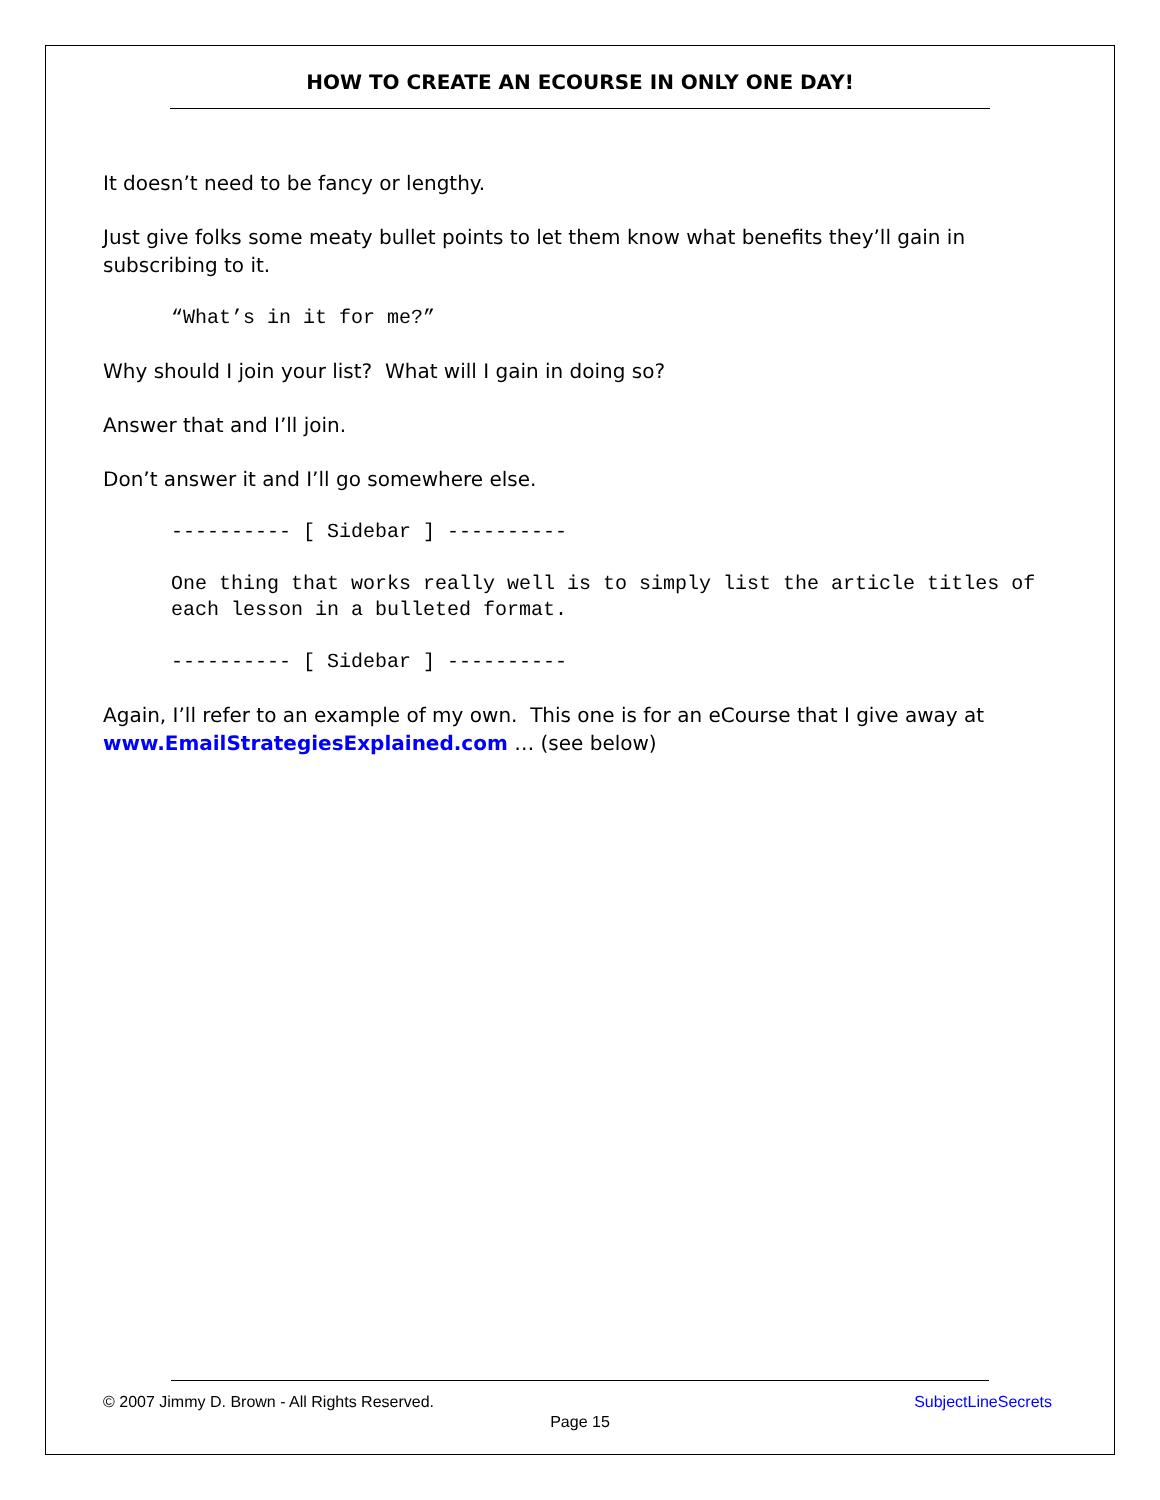HOW TO CREATE AN ECOURSE IN ONLY ONE DAY!
It doesn’t need to be fancy or lengthy.
Just give folks some meaty bullet points to let them know what benefits they’ll gain in subscribing to it.
“What’s in it for me?”
Why should I join your list? What will I gain in doing so?
Answer that and I’ll join.
Don’t answer it and I’ll go somewhere else.
---------- [ Sidebar ] ----------
One thing that works really well is to simply list the article titles of each lesson in a bulleted format.
---------- [ Sidebar ] ----------
Again, I’ll refer to an example of my own. This one is for an eCourse that I give away at www.EmailStrategiesExplained.com … (see below)
© 2007 Jimmy D. Brown - All Rights Reserved. SubjectLineSecrets
Page 15